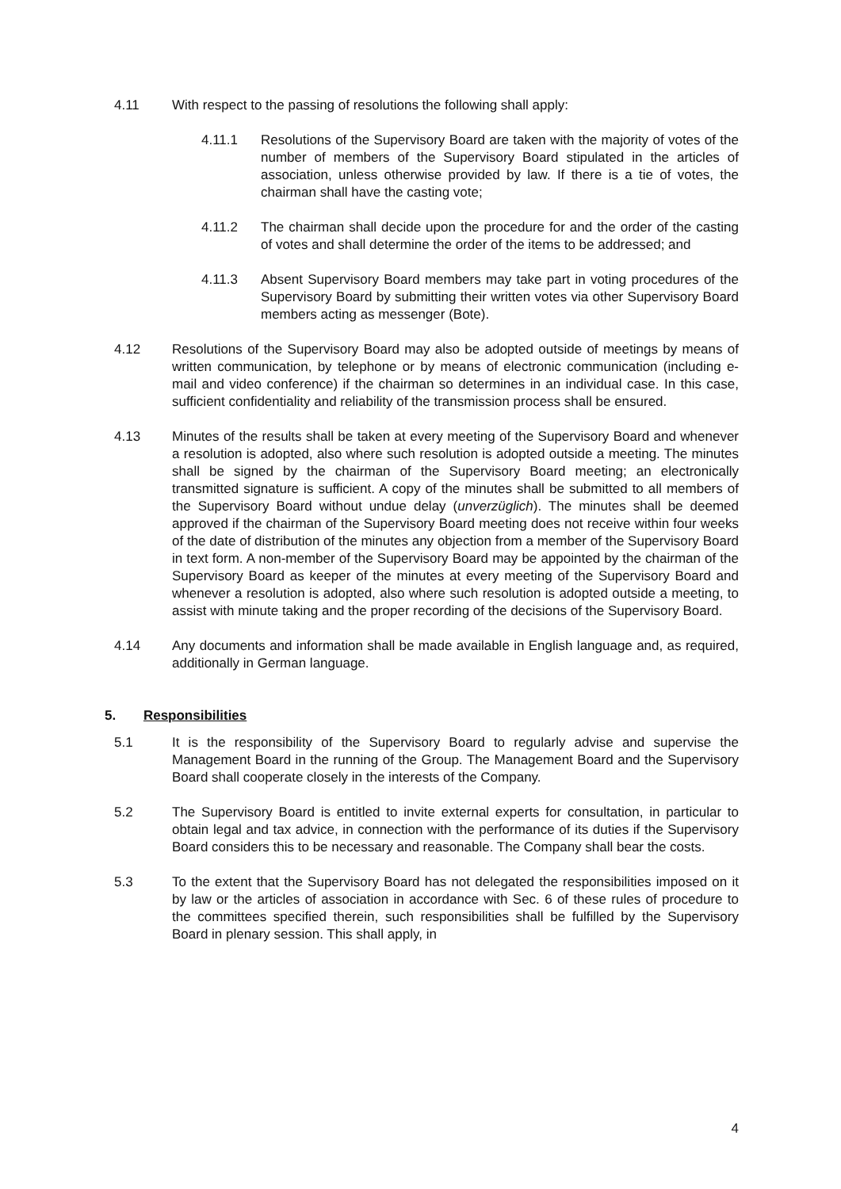4.11 With respect to the passing of resolutions the following shall apply:
4.11.1 Resolutions of the Supervisory Board are taken with the majority of votes of the number of members of the Supervisory Board stipulated in the articles of association, unless otherwise provided by law. If there is a tie of votes, the chairman shall have the casting vote;
4.11.2 The chairman shall decide upon the procedure for and the order of the casting of votes and shall determine the order of the items to be addressed; and
4.11.3 Absent Supervisory Board members may take part in voting procedures of the Supervisory Board by submitting their written votes via other Supervisory Board members acting as messenger (Bote).
4.12 Resolutions of the Supervisory Board may also be adopted outside of meetings by means of written communication, by telephone or by means of electronic communication (including e-mail and video conference) if the chairman so determines in an individual case. In this case, sufficient confidentiality and reliability of the transmission process shall be ensured.
4.13 Minutes of the results shall be taken at every meeting of the Supervisory Board and whenever a resolution is adopted, also where such resolution is adopted outside a meeting. The minutes shall be signed by the chairman of the Supervisory Board meeting; an electronically transmitted signature is sufficient. A copy of the minutes shall be submitted to all members of the Supervisory Board without undue delay (unverzüglich). The minutes shall be deemed approved if the chairman of the Supervisory Board meeting does not receive within four weeks of the date of distribution of the minutes any objection from a member of the Supervisory Board in text form. A non-member of the Supervisory Board may be appointed by the chairman of the Supervisory Board as keeper of the minutes at every meeting of the Supervisory Board and whenever a resolution is adopted, also where such resolution is adopted outside a meeting, to assist with minute taking and the proper recording of the decisions of the Supervisory Board.
4.14 Any documents and information shall be made available in English language and, as required, additionally in German language.
5. Responsibilities
5.1 It is the responsibility of the Supervisory Board to regularly advise and supervise the Management Board in the running of the Group. The Management Board and the Supervisory Board shall cooperate closely in the interests of the Company.
5.2 The Supervisory Board is entitled to invite external experts for consultation, in particular to obtain legal and tax advice, in connection with the performance of its duties if the Supervisory Board considers this to be necessary and reasonable. The Company shall bear the costs.
5.3 To the extent that the Supervisory Board has not delegated the responsibilities imposed on it by law or the articles of association in accordance with Sec. 6 of these rules of procedure to the committees specified therein, such responsibilities shall be fulfilled by the Supervisory Board in plenary session. This shall apply, in
4